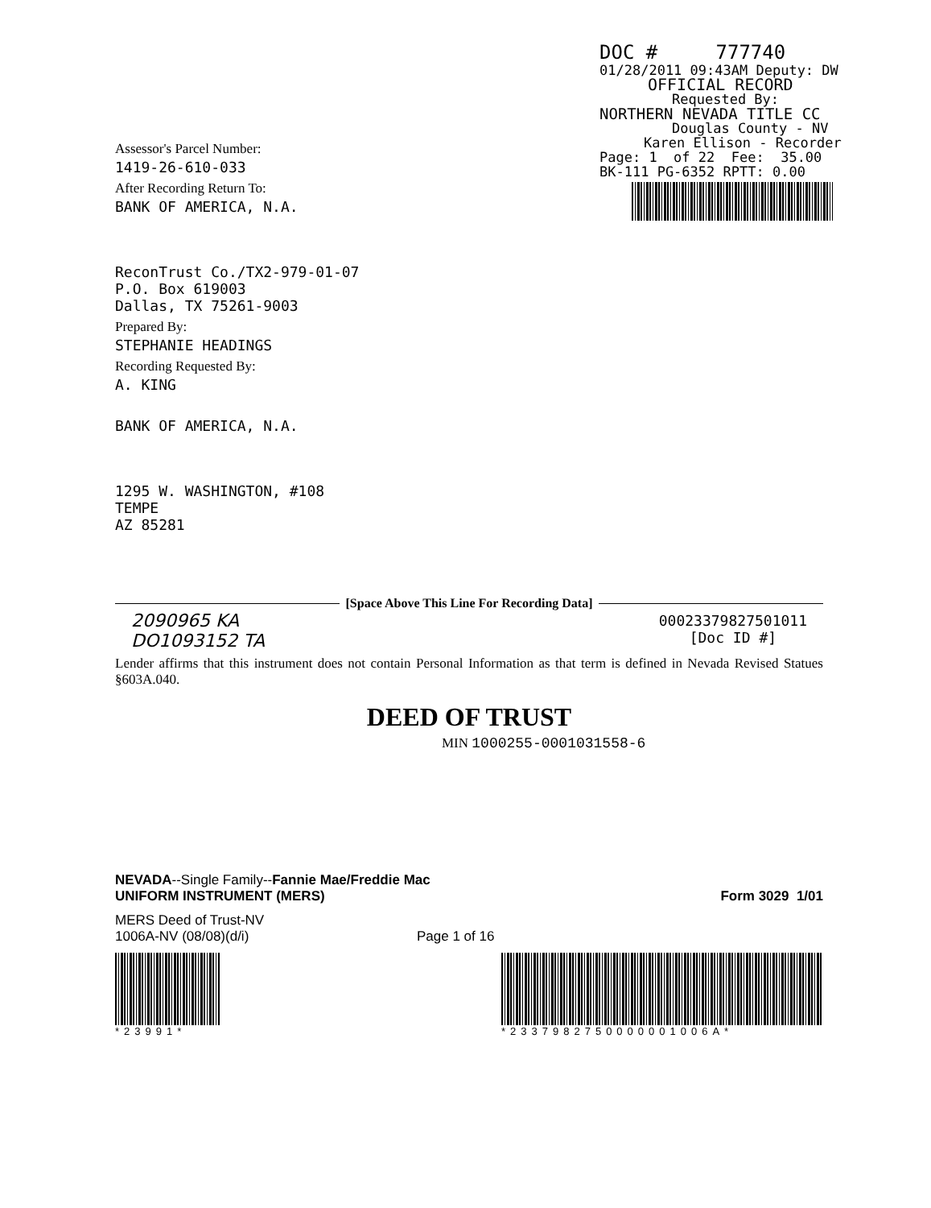DOC # 777740
01/28/2011 09:43AM Deputy: DW
OFFICIAL RECORD
Requested By:
NORTHERN NEVADA TITLE CC
Douglas County - NV
Karen Ellison - Recorder
Page: 1 of 22 Fee: 35.00
BK-111 PG-6352 RPTT: 0.00
Assessor's Parcel Number:
1419-26-610-033
After Recording Return To:
BANK OF AMERICA, N.A.
ReconTrust Co./TX2-979-01-07
P.O. Box 619003
Dallas, TX 75261-9003
Prepared By:
STEPHANIE HEADINGS
Recording Requested By:
A. KING
BANK OF AMERICA, N.A.
1295 W. WASHINGTON, #108
TEMPE
AZ 85281
[Space Above This Line For Recording Data]
2090965 KA
DO1093152 TA
00023379827501011
[Doc ID #]
Lender affirms that this instrument does not contain Personal Information as that term is defined in Nevada Revised Statues §603A.040.
DEED OF TRUST
MIN 1000255-0001031558-6
NEVADA--Single Family--Fannie Mae/Freddie Mac
UNIFORM INSTRUMENT (MERS)
Form 3029 1/01
MERS Deed of Trust-NV
1006A-NV (08/08)(d/i)
Page 1 of 16
*23991* *2337982750000001006A*